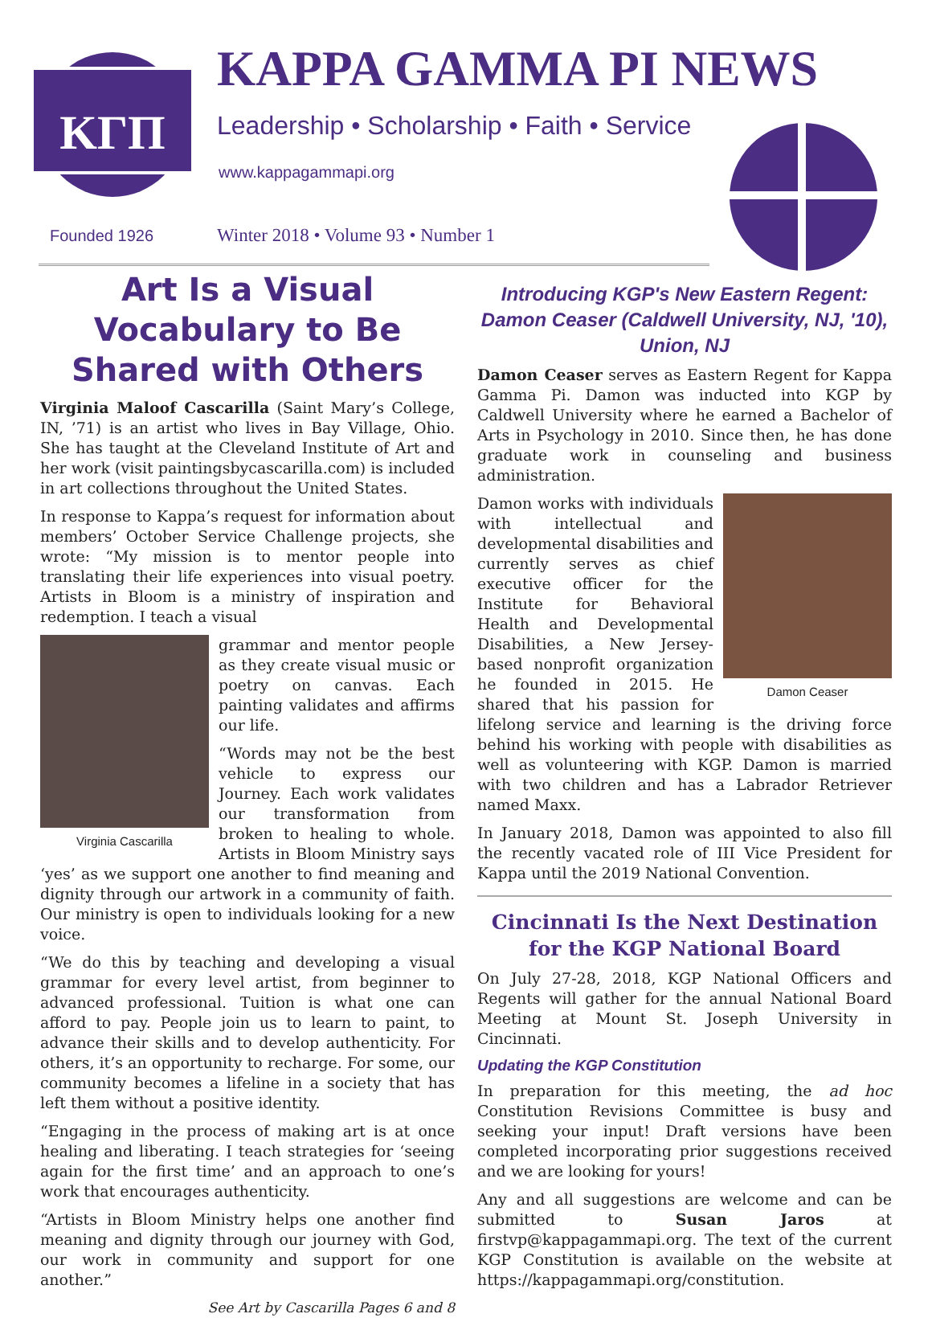ΚΓΠ
Founded 1926
KAPPA GAMMA PI NEWS
Leadership • Scholarship • Faith • Service
www.kappagammapi.org
Winter 2018 • Volume 93 • Number 1
Art Is a Visual Vocabulary to Be Shared with Others
Virginia Maloof Cascarilla (Saint Mary’s College, IN, ’71) is an artist who lives in Bay Village, Ohio. She has taught at the Cleveland Institute of Art and her work (visit paintingsbycascarilla.com) is included in art collections throughout the United States.
In response to Kappa’s request for information about members’ October Service Challenge projects, she wrote: “My mission is to mentor people into translating their life experiences into visual poetry. Artists in Bloom is a ministry of inspiration and redemption. I teach a visual
Virginia Cascarilla
grammar and mentor people as they create visual music or poetry on canvas. Each painting validates and affirms our life.
“Words may not be the best vehicle to express our Journey. Each work validates our transformation from broken to healing to whole. Artists in Bloom Ministry says ‘yes’ as we support one another to find meaning and dignity through our artwork in a community of faith. Our ministry is open to individuals looking for a new voice.
“We do this by teaching and developing a visual grammar for every level artist, from beginner to advanced professional. Tuition is what one can afford to pay. People join us to learn to paint, to advance their skills and to develop authenticity. For others, it’s an opportunity to recharge. For some, our community becomes a lifeline in a society that has left them without a positive identity.
“Engaging in the process of making art is at once healing and liberating. I teach strategies for ‘seeing again for the first time’ and an approach to one’s work that encourages authenticity.
“Artists in Bloom Ministry helps one another find meaning and dignity through our journey with God, our work in community and support for one another.”
See Art by Cascarilla Pages 6 and 8
Introducing KGP's New Eastern Regent: Damon Ceaser (Caldwell University, NJ, '10), Union, NJ
Damon Ceaser serves as Eastern Regent for Kappa Gamma Pi. Damon was inducted into KGP by Caldwell University where he earned a Bachelor of Arts in Psychology in 2010. Since then, he has done graduate work in counseling and business administration.
Damon Ceaser
Damon works with individuals with intellectual and developmental disabilities and currently serves as chief executive officer for the Institute for Behavioral Health and Developmental Disabilities, a New Jersey-based nonprofit organization he founded in 2015. He shared that his passion for lifelong service and learning is the driving force behind his working with people with disabilities as well as volunteering with KGP. Damon is married with two children and has a Labrador Retriever named Maxx.
In January 2018, Damon was appointed to also fill the recently vacated role of III Vice President for Kappa until the 2019 National Convention.
Cincinnati Is the Next Destination for the KGP National Board
On July 27-28, 2018, KGP National Officers and Regents will gather for the annual National Board Meeting at Mount St. Joseph University in Cincinnati.
Updating the KGP Constitution
In preparation for this meeting, the ad hoc Constitution Revisions Committee is busy and seeking your input! Draft versions have been completed incorporating prior suggestions received and we are looking for yours!
Any and all suggestions are welcome and can be submitted to Susan Jaros at firstvp@kappagammapi.org. The text of the current KGP Constitution is available on the website at https://kappagammapi.org/constitution.